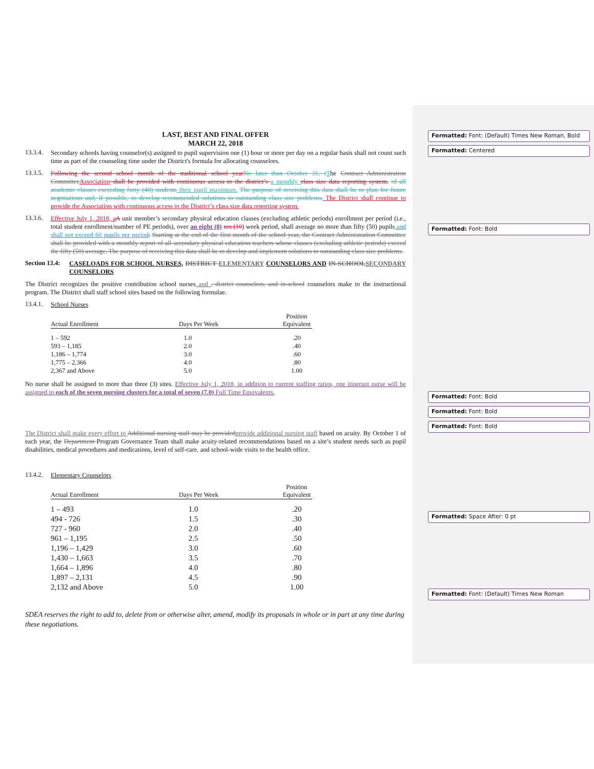LAST, BEST AND FINAL OFFER
MARCH 22, 2018
13.3.4.
Secondary schools having counselor(s) assigned to pupil supervision one (1) hour or more per day on a regular basis shall not count such time as part of the counseling time under the District's formula for allocating counselors.
13.3.5.
Following the second school month of the traditional school year No later than October 31, t The Contract Administration Committee Association shall be provided with continuous access to the district’s a monthly class size data reporting system. of all academic classes exceeding forty (40) students their pupil maximum. The purpose of receiving this data shall be to plan for future negotiations and, if possible, to develop recommended solutions to outstanding class size problems. The District shall continue to provide the Association with continuous access to the District’s class size data reporting system.
13.3.6.
Effective July 1, 2018, a A unit member’s secondary physical education classes (excluding athletic periods) enrollment per period (i.e., total student enrollment/number of PE periods), over an eight (8) ten (10) week period, shall average no more than fifty (50) pupils and shall not exceed 60 pupils per period. Starting at the end of the first month of the school year, the Contract Administration Committee shall be provided with a monthly report of all secondary physical education teachers whose classes (excluding athletic periods) exceed the fifty (50) average. The purpose of receiving this data shall be to develop and implement solutions to outstanding class size problems.
Section 13.4:
CASELOADS FOR SCHOOL NURSES, DISTRICT ELEMENTARY COUNSELORS AND IN-SCHOOL SECONDARY COUNSELORS
The District recognizes the positive contribution school nurses and , district counselors, and in-school counselors make to the instructional program. The District shall staff school sites based on the following formulae.
13.4.1.
School Nurses
| Actual Enrollment | Days Per Week | Position Equivalent |
| --- | --- | --- |
| 1 – 592 | 1.0 | .20 |
| 593 – 1,185 | 2.0 | .40 |
| 1,186 – 1,774 | 3.0 | .60 |
| 1,775 – 2,366 | 4.0 | .80 |
| 2,367 and Above | 5.0 | 1.00 |
No nurse shall be assigned to more than three (3) sites. Effective July 1, 2018, in addition to current staffing ratios, one itinerant nurse will be assigned to each of the seven nursing clusters for a total of seven (7.0) Full Time Equivalents.
The District shall make every effort to Additional nursing staff may be provided provide additional nursing staff based on acuity. By October 1 of each year, the Department Program Governance Team shall make acuity-related recommendations based on a site’s student needs such as pupil disabilities, medical procedures and medications, level of self-care, and school-wide visits to the health office.
13.4.2.
Elementary Counselors
| Actual Enrollment | Days Per Week | Position Equivalent |
| --- | --- | --- |
| 1 – 493 | 1.0 | .20 |
| 494 - 726 | 1.5 | .30 |
| 727 - 960 | 2.0 | .40 |
| 961 – 1,195 | 2.5 | .50 |
| 1,196 – 1,429 | 3.0 | .60 |
| 1,430 – 1,663 | 3.5 | .70 |
| 1,664 – 1,896 | 4.0 | .80 |
| 1,897 – 2,131 | 4.5 | .90 |
| 2,132 and Above | 5.0 | 1.00 |
SDEA reserves the right to add to, delete from or otherwise alter, amend, modify its proposals in whole or in part at any time during these negotiations.
Formatted: Font: (Default) Times New Roman, Bold
Formatted: Centered
Formatted: Font: Bold
Formatted: Font: Bold
Formatted: Font: Bold
Formatted: Font: Bold
Formatted: Space After: 0 pt
Formatted: Font: (Default) Times New Roman